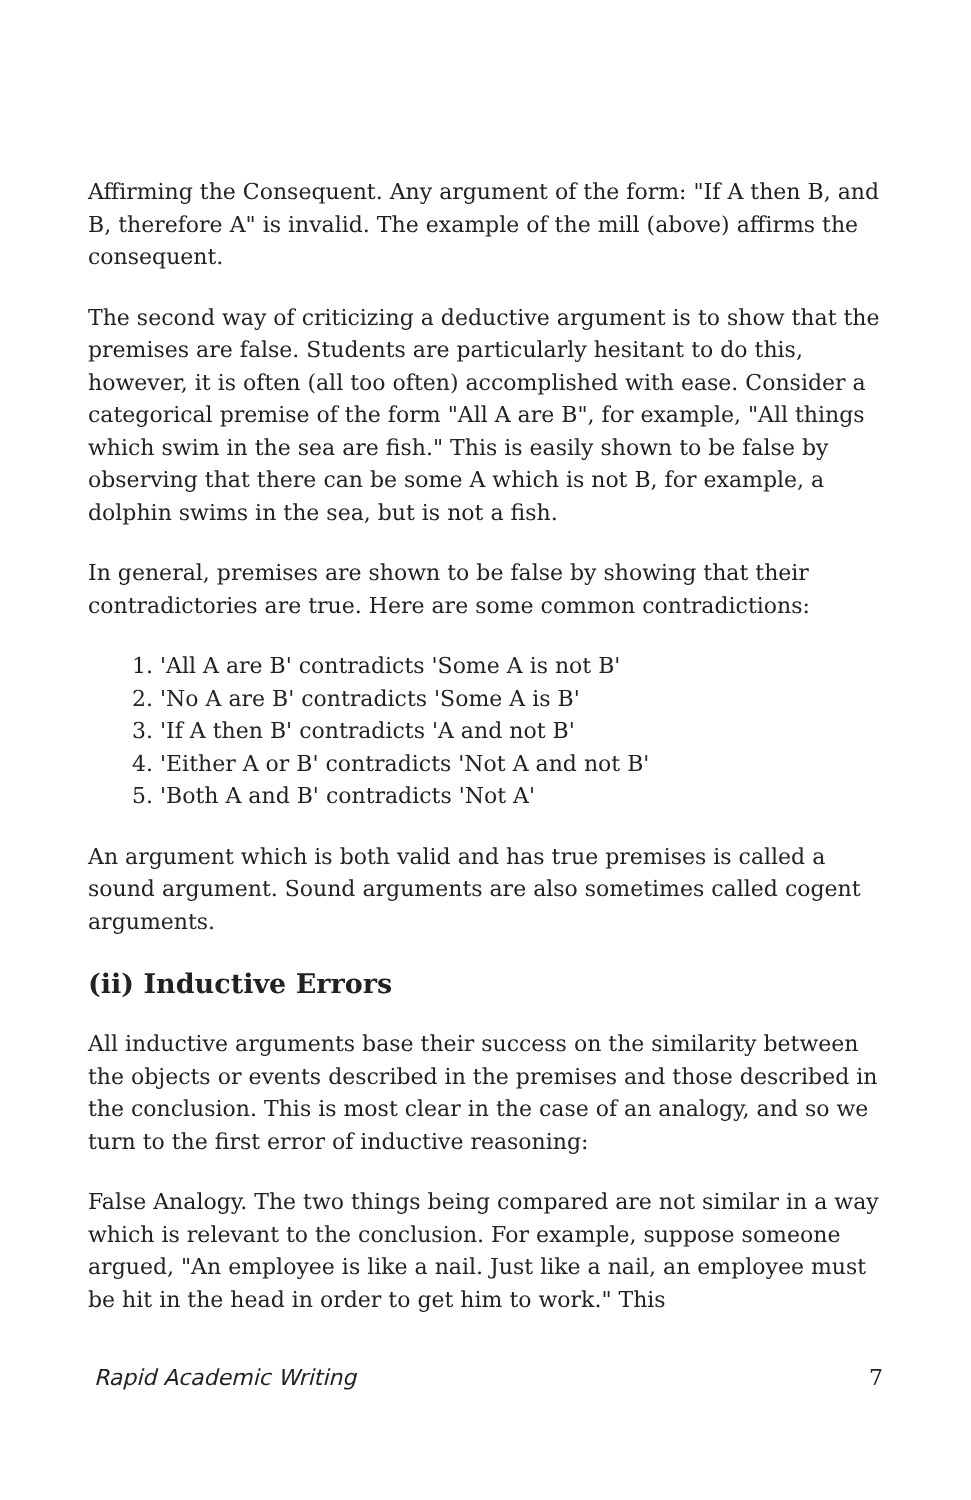Affirming the Consequent. Any argument of the form: "If A then B, and B, therefore A" is invalid. The example of the mill (above) affirms the consequent.
The second way of criticizing a deductive argument is to show that the premises are false. Students are particularly hesitant to do this, however, it is often (all too often) accomplished with ease. Consider a categorical premise of the form "All A are B", for example, "All things which swim in the sea are fish." This is easily shown to be false by observing that there can be some A which is not B, for example, a dolphin swims in the sea, but is not a fish.
In general, premises are shown to be false by showing that their contradictories are true. Here are some common contradictions:
1. 'All A are B' contradicts 'Some A is not B'
2. 'No A are B' contradicts 'Some A is B'
3. 'If A then B' contradicts 'A and not B'
4. 'Either A or B' contradicts 'Not A and not B'
5. 'Both A and B' contradicts 'Not A'
An argument which is both valid and has true premises is called a sound argument. Sound arguments are also sometimes called cogent arguments.
(ii) Inductive Errors
All inductive arguments base their success on the similarity between the objects or events described in the premises and those described in the conclusion. This is most clear in the case of an analogy, and so we turn to the first error of inductive reasoning:
False Analogy. The two things being compared are not similar in a way which is relevant to the conclusion. For example, suppose someone argued, "An employee is like a nail. Just like a nail, an employee must be hit in the head in order to get him to work." This
Rapid Academic Writing 7